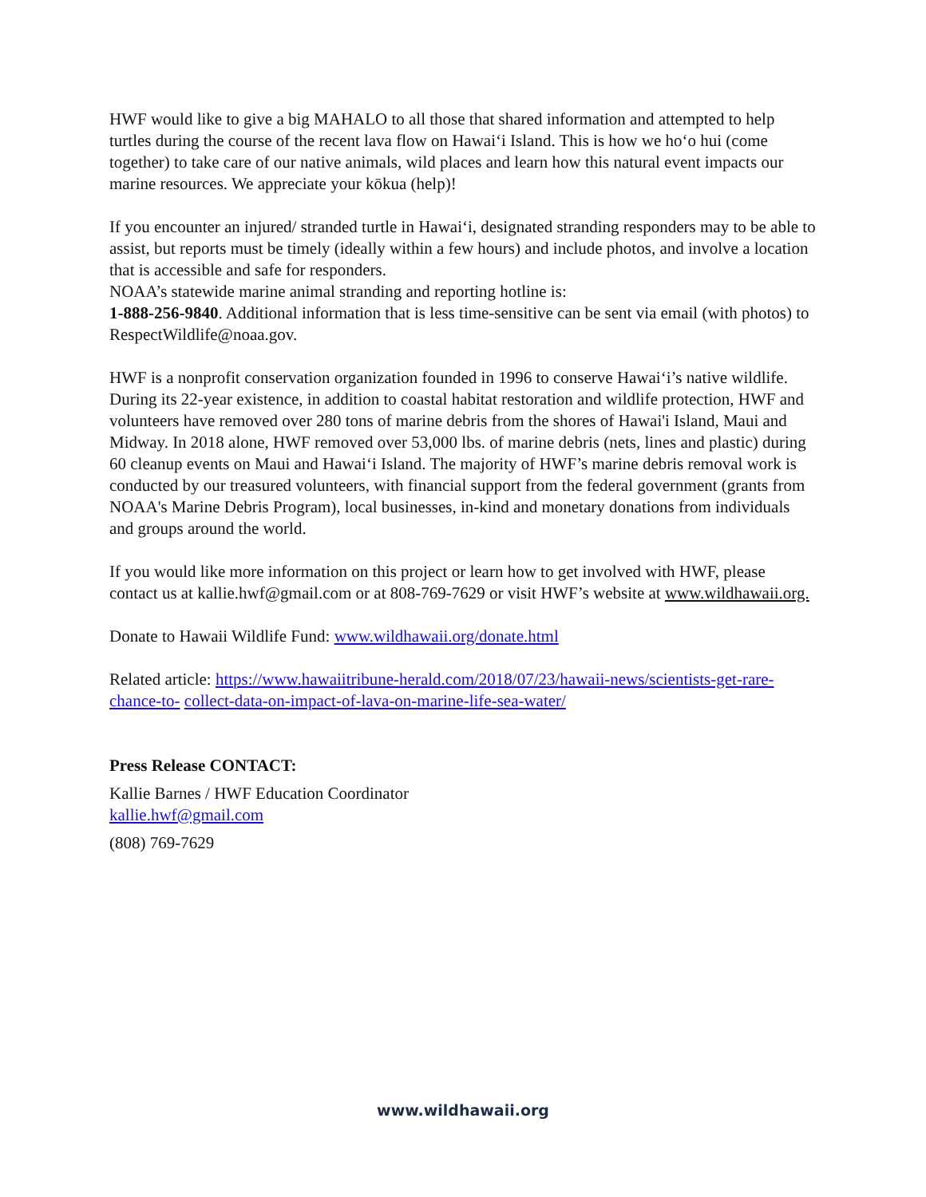HWF would like to give a big MAHALO to all those that shared information and attempted to help turtles during the course of the recent lava flow on Hawai‘i Island. This is how we ho‘o hui (come together) to take care of our native animals, wild places and learn how this natural event impacts our marine resources. We appreciate your kōkua (help)!
If you encounter an injured/ stranded turtle in Hawai‘i, designated stranding responders may to be able to assist, but reports must be timely (ideally within a few hours) and include photos, and involve a location that is accessible and safe for responders.
NOAA’s statewide marine animal stranding and reporting hotline is:
1-888-256-9840. Additional information that is less time-sensitive can be sent via email (with photos) to RespectWildlife@noaa.gov.
HWF is a nonprofit conservation organization founded in 1996 to conserve Hawai‘i’s native wildlife. During its 22-year existence, in addition to coastal habitat restoration and wildlife protection, HWF and volunteers have removed over 280 tons of marine debris from the shores of Hawai'i Island, Maui and Midway. In 2018 alone, HWF removed over 53,000 lbs. of marine debris (nets, lines and plastic) during 60 cleanup events on Maui and Hawai‘i Island. The majority of HWF’s marine debris removal work is conducted by our treasured volunteers, with financial support from the federal government (grants from NOAA's Marine Debris Program), local businesses, in-kind and monetary donations from individuals and groups around the world.
If you would like more information on this project or learn how to get involved with HWF, please contact us at kallie.hwf@gmail.com or at 808-769-7629 or visit HWF’s website at www.wildhawaii.org.
Donate to Hawaii Wildlife Fund: www.wildhawaii.org/donate.html
Related article: https://www.hawaiitribune-herald.com/2018/07/23/hawaii-news/scientists-get-rare-chance-to- collect-data-on-impact-of-lava-on-marine-life-sea-water/
Press Release CONTACT:
Kallie Barnes / HWF Education Coordinator
kallie.hwf@gmail.com
(808) 769-7629
www.wildhawaii.org